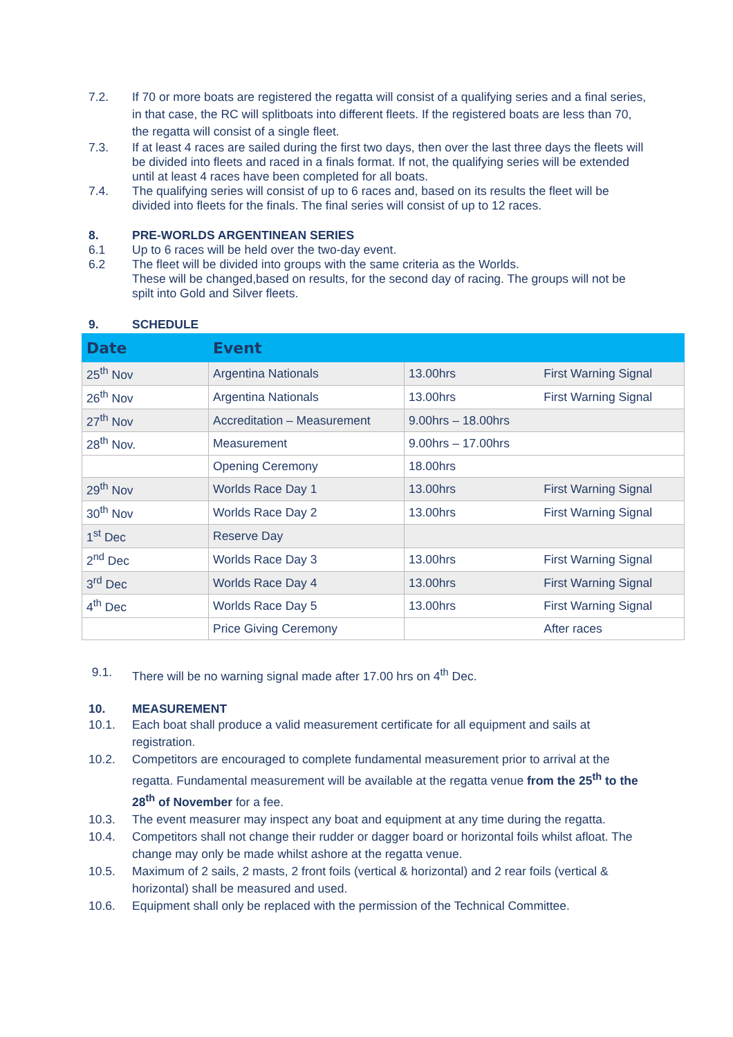7.2. If 70 or more boats are registered the regatta will consist of a qualifying series and a final series, in that case, the RC will splitboats into different fleets. If the registered boats are less than 70, the regatta will consist of a single fleet.
7.3. If at least 4 races are sailed during the first two days, then over the last three days the fleets will be divided into fleets and raced in a finals format. If not, the qualifying series will be extended until at least 4 races have been completed for all boats.
7.4. The qualifying series will consist of up to 6 races and, based on its results the fleet will be divided into fleets for the finals. The final series will consist of up to 12 races.
8. PRE-WORLDS ARGENTINEAN SERIES
6.1 Up to 6 races will be held over the two-day event.
6.2 The fleet will be divided into groups with the same criteria as the Worlds.
These will be changed,based on results, for the second day of racing. The groups will not be spilt into Gold and Silver fleets.
9. SCHEDULE
| Date | Event | | |
| --- | --- | --- | --- |
| 25<sup>th</sup> Nov | Argentina Nationals | 13.00hrs | First Warning Signal |
| 26<sup>th</sup> Nov | Argentina Nationals | 13.00hrs | First Warning Signal |
| 27<sup>th</sup> Nov | Accreditation – Measurement | 9.00hrs – 18.00hrs | |
| 28<sup>th</sup> Nov. | Measurement | 9.00hrs – 17.00hrs | |
| | Opening Ceremony | 18.00hrs | |
| 29<sup>th</sup> Nov | Worlds Race Day 1 | 13.00hrs | First Warning Signal |
| 30<sup>th</sup> Nov | Worlds Race Day 2 | 13.00hrs | First Warning Signal |
| 1<sup>st</sup> Dec | Reserve Day | | |
| 2<sup>nd</sup> Dec | Worlds Race Day 3 | 13.00hrs | First Warning Signal |
| 3<sup>rd</sup> Dec | Worlds Race Day 4 | 13.00hrs | First Warning Signal |
| 4<sup>th</sup> Dec | Worlds Race Day 5 | 13.00hrs | First Warning Signal |
| | Price Giving Ceremony | | After races |
9.1. There will be no warning signal made after 17.00 hrs on 4<sup>th</sup> Dec.
10. MEASUREMENT
10.1. Each boat shall produce a valid measurement certificate for all equipment and sails at registration.
10.2. Competitors are encouraged to complete fundamental measurement prior to arrival at the regatta. Fundamental measurement will be available at the regatta venue from the 25<sup>th</sup> to the 28<sup>th</sup> of November for a fee.
10.3. The event measurer may inspect any boat and equipment at any time during the regatta.
10.4. Competitors shall not change their rudder or dagger board or horizontal foils whilst afloat. The change may only be made whilst ashore at the regatta venue.
10.5. Maximum of 2 sails, 2 masts, 2 front foils (vertical & horizontal) and 2 rear foils (vertical & horizontal) shall be measured and used.
10.6. Equipment shall only be replaced with the permission of the Technical Committee.